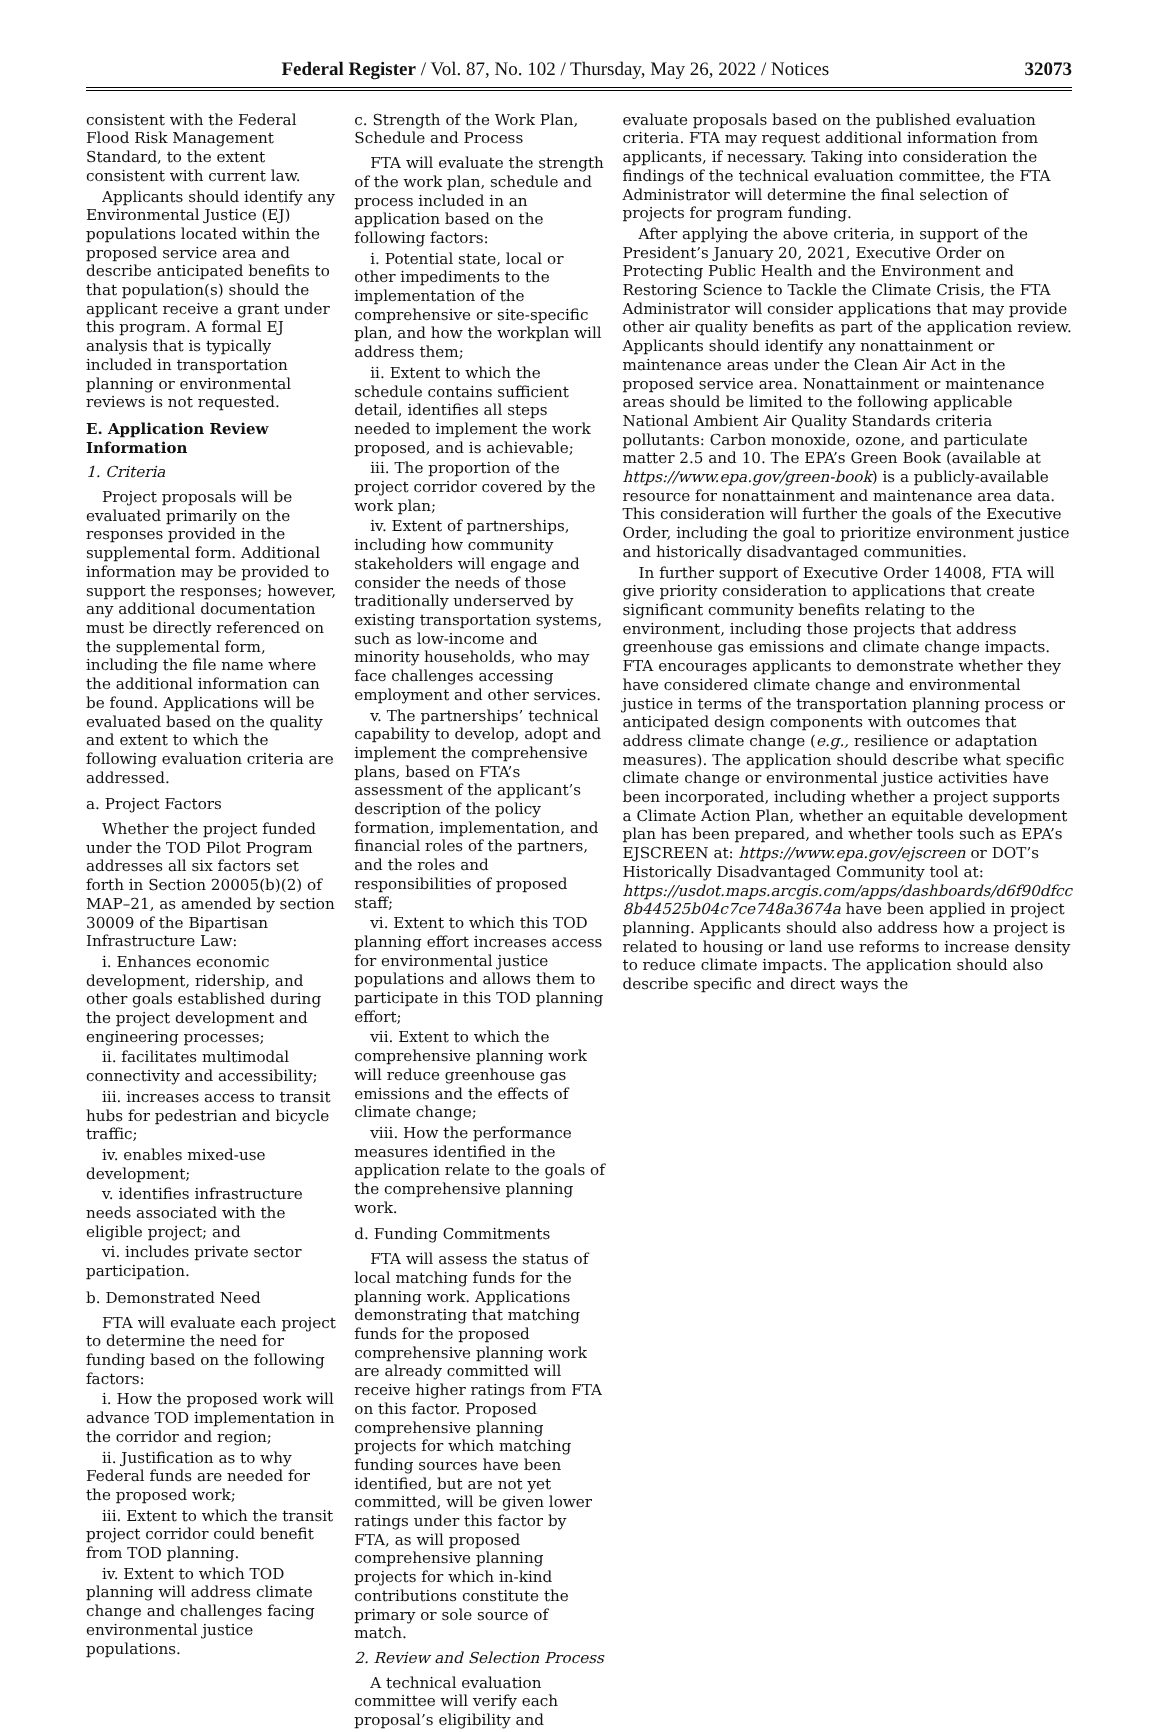Federal Register / Vol. 87, No. 102 / Thursday, May 26, 2022 / Notices 32073
consistent with the Federal Flood Risk Management Standard, to the extent consistent with current law.
Applicants should identify any Environmental Justice (EJ) populations located within the proposed service area and describe anticipated benefits to that population(s) should the applicant receive a grant under this program. A formal EJ analysis that is typically included in transportation planning or environmental reviews is not requested.
E. Application Review Information
1. Criteria
Project proposals will be evaluated primarily on the responses provided in the supplemental form. Additional information may be provided to support the responses; however, any additional documentation must be directly referenced on the supplemental form, including the file name where the additional information can be found. Applications will be evaluated based on the quality and extent to which the following evaluation criteria are addressed.
a. Project Factors
Whether the project funded under the TOD Pilot Program addresses all six factors set forth in Section 20005(b)(2) of MAP–21, as amended by section 30009 of the Bipartisan Infrastructure Law:
i. Enhances economic development, ridership, and other goals established during the project development and engineering processes;
ii. facilitates multimodal connectivity and accessibility;
iii. increases access to transit hubs for pedestrian and bicycle traffic;
iv. enables mixed-use development;
v. identifies infrastructure needs associated with the eligible project; and
vi. includes private sector participation.
b. Demonstrated Need
FTA will evaluate each project to determine the need for funding based on the following factors:
i. How the proposed work will advance TOD implementation in the corridor and region;
ii. Justification as to why Federal funds are needed for the proposed work;
iii. Extent to which the transit project corridor could benefit from TOD planning.
iv. Extent to which TOD planning will address climate change and challenges facing environmental justice populations.
c. Strength of the Work Plan, Schedule and Process
FTA will evaluate the strength of the work plan, schedule and process included in an application based on the following factors:
i. Potential state, local or other impediments to the implementation of the comprehensive or site-specific plan, and how the workplan will address them;
ii. Extent to which the schedule contains sufficient detail, identifies all steps needed to implement the work proposed, and is achievable;
iii. The proportion of the project corridor covered by the work plan;
iv. Extent of partnerships, including how community stakeholders will engage and consider the needs of those traditionally underserved by existing transportation systems, such as low-income and minority households, who may face challenges accessing employment and other services.
v. The partnerships’ technical capability to develop, adopt and implement the comprehensive plans, based on FTA’s assessment of the applicant’s description of the policy formation, implementation, and financial roles of the partners, and the roles and responsibilities of proposed staff;
vi. Extent to which this TOD planning effort increases access for environmental justice populations and allows them to participate in this TOD planning effort;
vii. Extent to which the comprehensive planning work will reduce greenhouse gas emissions and the effects of climate change;
viii. How the performance measures identified in the application relate to the goals of the comprehensive planning work.
d. Funding Commitments
FTA will assess the status of local matching funds for the planning work. Applications demonstrating that matching funds for the proposed comprehensive planning work are already committed will receive higher ratings from FTA on this factor. Proposed comprehensive planning projects for which matching funding sources have been identified, but are not yet committed, will be given lower ratings under this factor by FTA, as will proposed comprehensive planning projects for which in-kind contributions constitute the primary or sole source of match.
2. Review and Selection Process
A technical evaluation committee will verify each proposal’s eligibility and
evaluate proposals based on the published evaluation criteria. FTA may request additional information from applicants, if necessary. Taking into consideration the findings of the technical evaluation committee, the FTA Administrator will determine the final selection of projects for program funding.
After applying the above criteria, in support of the President’s January 20, 2021, Executive Order on Protecting Public Health and the Environment and Restoring Science to Tackle the Climate Crisis, the FTA Administrator will consider applications that may provide other air quality benefits as part of the application review. Applicants should identify any nonattainment or maintenance areas under the Clean Air Act in the proposed service area. Nonattainment or maintenance areas should be limited to the following applicable National Ambient Air Quality Standards criteria pollutants: Carbon monoxide, ozone, and particulate matter 2.5 and 10. The EPA’s Green Book (available at https://www.epa.gov/green-book) is a publicly-available resource for nonattainment and maintenance area data. This consideration will further the goals of the Executive Order, including the goal to prioritize environment justice and historically disadvantaged communities.
In further support of Executive Order 14008, FTA will give priority consideration to applications that create significant community benefits relating to the environment, including those projects that address greenhouse gas emissions and climate change impacts. FTA encourages applicants to demonstrate whether they have considered climate change and environmental justice in terms of the transportation planning process or anticipated design components with outcomes that address climate change (e.g., resilience or adaptation measures). The application should describe what specific climate change or environmental justice activities have been incorporated, including whether a project supports a Climate Action Plan, whether an equitable development plan has been prepared, and whether tools such as EPA’s EJSCREEN at: https://www.epa.gov/ejscreen or DOT’s Historically Disadvantaged Community tool at: https://usdot.maps.arcgis.com/apps/dashboards/d6f90dfcc 8b44525b04c7ce748a3674a have been applied in project planning. Applicants should also address how a project is related to housing or land use reforms to increase density to reduce climate impacts. The application should also describe specific and direct ways the